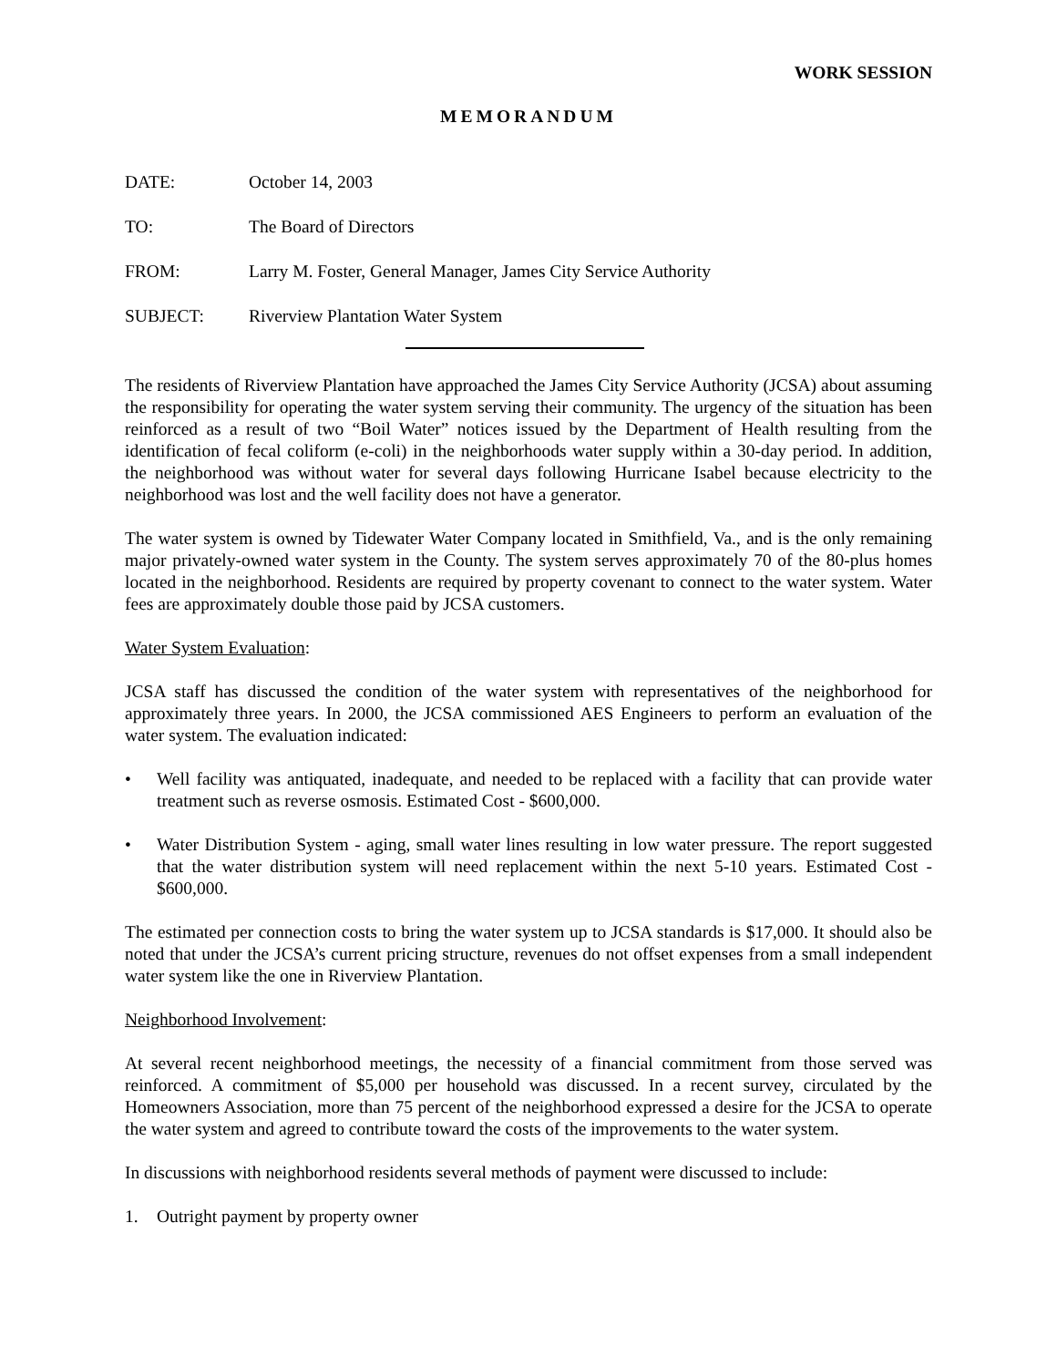WORK SESSION
MEMORANDUM
DATE: October 14, 2003
TO: The Board of Directors
FROM: Larry M. Foster, General Manager, James City Service Authority
SUBJECT: Riverview Plantation Water System
The residents of Riverview Plantation have approached the James City Service Authority (JCSA) about assuming the responsibility for operating the water system serving their community. The urgency of the situation has been reinforced as a result of two “Boil Water” notices issued by the Department of Health resulting from the identification of fecal coliform (e-coli) in the neighborhoods water supply within a 30-day period. In addition, the neighborhood was without water for several days following Hurricane Isabel because electricity to the neighborhood was lost and the well facility does not have a generator.
The water system is owned by Tidewater Water Company located in Smithfield, Va., and is the only remaining major privately-owned water system in the County. The system serves approximately 70 of the 80-plus homes located in the neighborhood. Residents are required by property covenant to connect to the water system. Water fees are approximately double those paid by JCSA customers.
Water System Evaluation:
JCSA staff has discussed the condition of the water system with representatives of the neighborhood for approximately three years. In 2000, the JCSA commissioned AES Engineers to perform an evaluation of the water system. The evaluation indicated:
• Well facility was antiquated, inadequate, and needed to be replaced with a facility that can provide water treatment such as reverse osmosis. Estimated Cost - $600,000.
• Water Distribution System - aging, small water lines resulting in low water pressure. The report suggested that the water distribution system will need replacement within the next 5-10 years. Estimated Cost - $600,000.
The estimated per connection costs to bring the water system up to JCSA standards is $17,000. It should also be noted that under the JCSA’s current pricing structure, revenues do not offset expenses from a small independent water system like the one in Riverview Plantation.
Neighborhood Involvement:
At several recent neighborhood meetings, the necessity of a financial commitment from those served was reinforced. A commitment of $5,000 per household was discussed. In a recent survey, circulated by the Homeowners Association, more than 75 percent of the neighborhood expressed a desire for the JCSA to operate the water system and agreed to contribute toward the costs of the improvements to the water system.
In discussions with neighborhood residents several methods of payment were discussed to include:
1. Outright payment by property owner